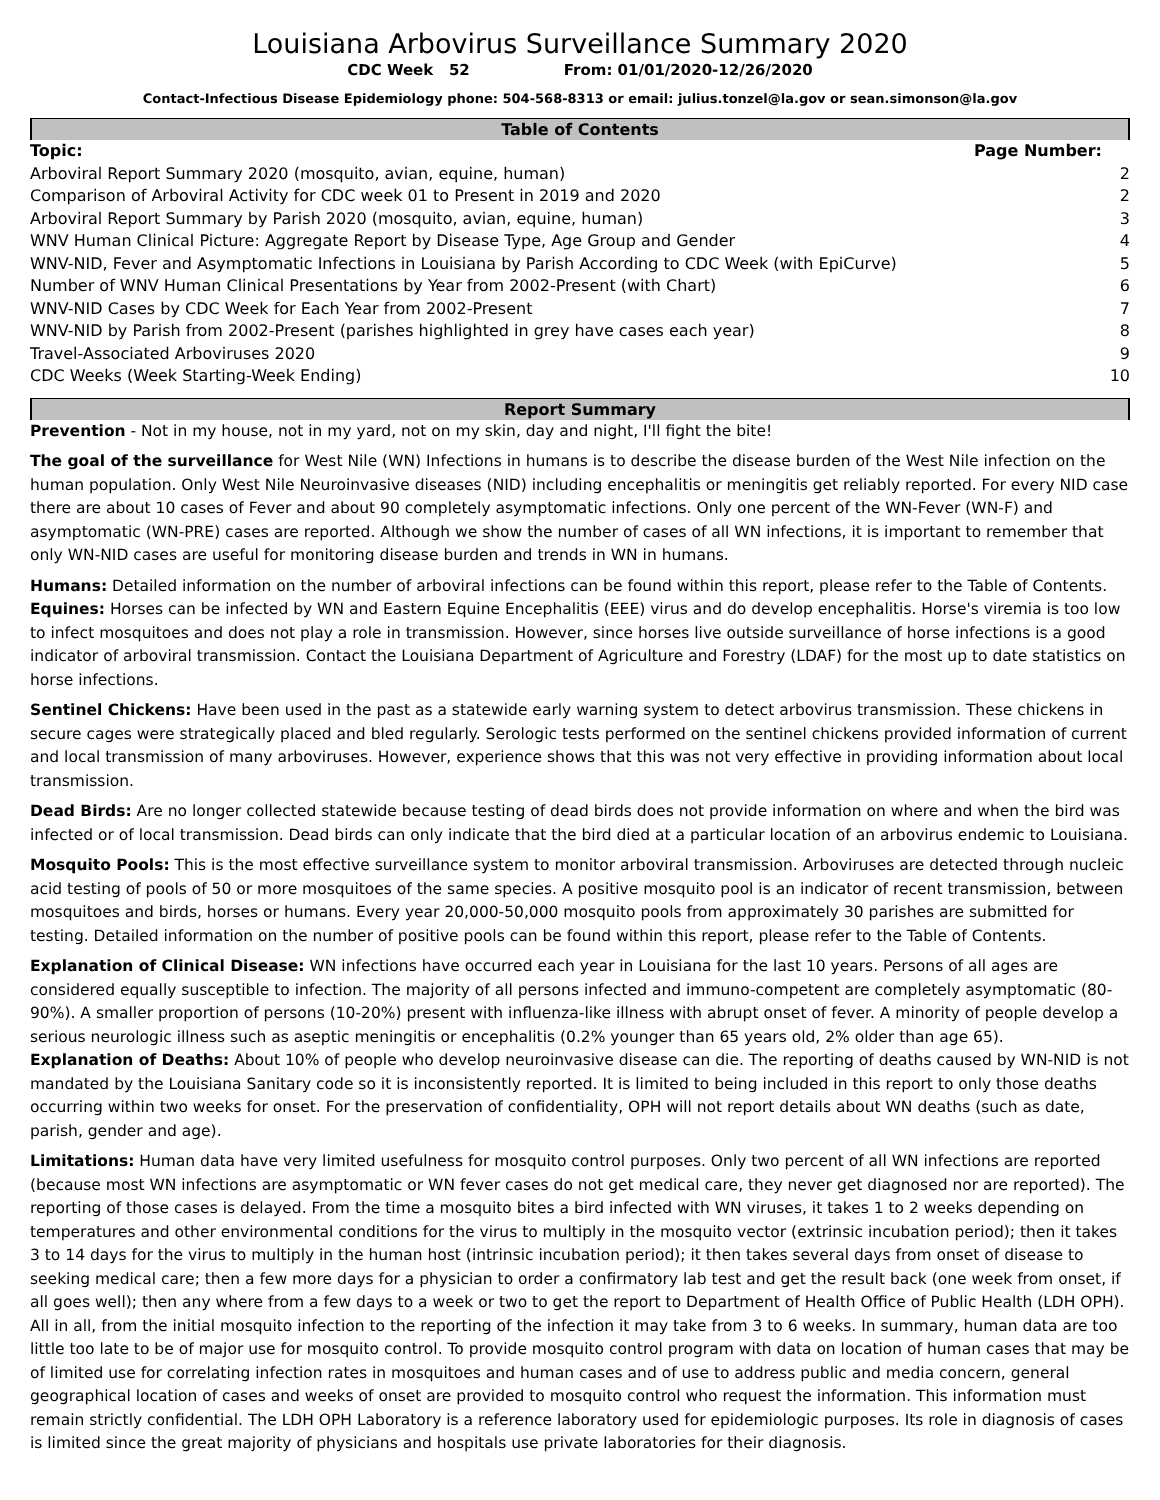Louisiana Arbovirus Surveillance Summary 2020
CDC Week 52 From: 01/01/2020-12/26/2020
Contact-Infectious Disease Epidemiology phone: 504-568-8313 or email: julius.tonzel@la.gov or sean.simonson@la.gov
Table of Contents
| Topic: | Page Number: |
| --- | --- |
| Arboviral Report Summary 2020 (mosquito, avian, equine, human) | 2 |
| Comparison of Arboviral Activity for CDC week 01 to Present in 2019 and 2020 | 2 |
| Arboviral Report Summary by Parish 2020 (mosquito, avian, equine, human) | 3 |
| WNV Human Clinical Picture: Aggregate Report by Disease Type, Age Group and Gender | 4 |
| WNV-NID, Fever and Asymptomatic Infections in Louisiana by Parish According to CDC Week (with EpiCurve) | 5 |
| Number of WNV Human Clinical Presentations by Year from 2002-Present (with Chart) | 6 |
| WNV-NID Cases by CDC Week for Each Year from 2002-Present | 7 |
| WNV-NID by Parish from 2002-Present (parishes highlighted in grey have cases each year) | 8 |
| Travel-Associated Arboviruses 2020 | 9 |
| CDC Weeks (Week Starting-Week Ending) | 10 |
Report Summary
Prevention - Not in my house, not in my yard, not on my skin, day and night, I'll fight the bite!
The goal of the surveillance for West Nile (WN) Infections in humans is to describe the disease burden of the West Nile infection on the human population. Only West Nile Neuroinvasive diseases (NID) including encephalitis or meningitis get reliably reported. For every NID case there are about 10 cases of Fever and about 90 completely asymptomatic infections. Only one percent of the WN-Fever (WN-F) and asymptomatic (WN-PRE) cases are reported. Although we show the number of cases of all WN infections, it is important to remember that only WN-NID cases are useful for monitoring disease burden and trends in WN in humans.
Humans: Detailed information on the number of arboviral infections can be found within this report, please refer to the Table of Contents.
Equines: Horses can be infected by WN and Eastern Equine Encephalitis (EEE) virus and do develop encephalitis. Horse's viremia is too low to infect mosquitoes and does not play a role in transmission. However, since horses live outside surveillance of horse infections is a good indicator of arboviral transmission. Contact the Louisiana Department of Agriculture and Forestry (LDAF) for the most up to date statistics on horse infections.
Sentinel Chickens: Have been used in the past as a statewide early warning system to detect arbovirus transmission. These chickens in secure cages were strategically placed and bled regularly. Serologic tests performed on the sentinel chickens provided information of current and local transmission of many arboviruses. However, experience shows that this was not very effective in providing information about local transmission.
Dead Birds: Are no longer collected statewide because testing of dead birds does not provide information on where and when the bird was infected or of local transmission. Dead birds can only indicate that the bird died at a particular location of an arbovirus endemic to Louisiana.
Mosquito Pools: This is the most effective surveillance system to monitor arboviral transmission. Arboviruses are detected through nucleic acid testing of pools of 50 or more mosquitoes of the same species. A positive mosquito pool is an indicator of recent transmission, between mosquitoes and birds, horses or humans. Every year 20,000-50,000 mosquito pools from approximately 30 parishes are submitted for testing. Detailed information on the number of positive pools can be found within this report, please refer to the Table of Contents.
Explanation of Clinical Disease: WN infections have occurred each year in Louisiana for the last 10 years. Persons of all ages are considered equally susceptible to infection. The majority of all persons infected and immuno-competent are completely asymptomatic (80-90%). A smaller proportion of persons (10-20%) present with influenza-like illness with abrupt onset of fever. A minority of people develop a serious neurologic illness such as aseptic meningitis or encephalitis (0.2% younger than 65 years old, 2% older than age 65).
Explanation of Deaths: About 10% of people who develop neuroinvasive disease can die. The reporting of deaths caused by WN-NID is not mandated by the Louisiana Sanitary code so it is inconsistently reported. It is limited to being included in this report to only those deaths occurring within two weeks for onset. For the preservation of confidentiality, OPH will not report details about WN deaths (such as date, parish, gender and age).
Limitations: Human data have very limited usefulness for mosquito control purposes. Only two percent of all WN infections are reported (because most WN infections are asymptomatic or WN fever cases do not get medical care, they never get diagnosed nor are reported). The reporting of those cases is delayed. From the time a mosquito bites a bird infected with WN viruses, it takes 1 to 2 weeks depending on temperatures and other environmental conditions for the virus to multiply in the mosquito vector (extrinsic incubation period); then it takes 3 to 14 days for the virus to multiply in the human host (intrinsic incubation period); it then takes several days from onset of disease to seeking medical care; then a few more days for a physician to order a confirmatory lab test and get the result back (one week from onset, if all goes well); then any where from a few days to a week or two to get the report to Department of Health Office of Public Health (LDH OPH). All in all, from the initial mosquito infection to the reporting of the infection it may take from 3 to 6 weeks. In summary, human data are too little too late to be of major use for mosquito control. To provide mosquito control program with data on location of human cases that may be of limited use for correlating infection rates in mosquitoes and human cases and of use to address public and media concern, general geographical location of cases and weeks of onset are provided to mosquito control who request the information. This information must remain strictly confidential. The LDH OPH Laboratory is a reference laboratory used for epidemiologic purposes. Its role in diagnosis of cases is limited since the great majority of physicians and hospitals use private laboratories for their diagnosis.